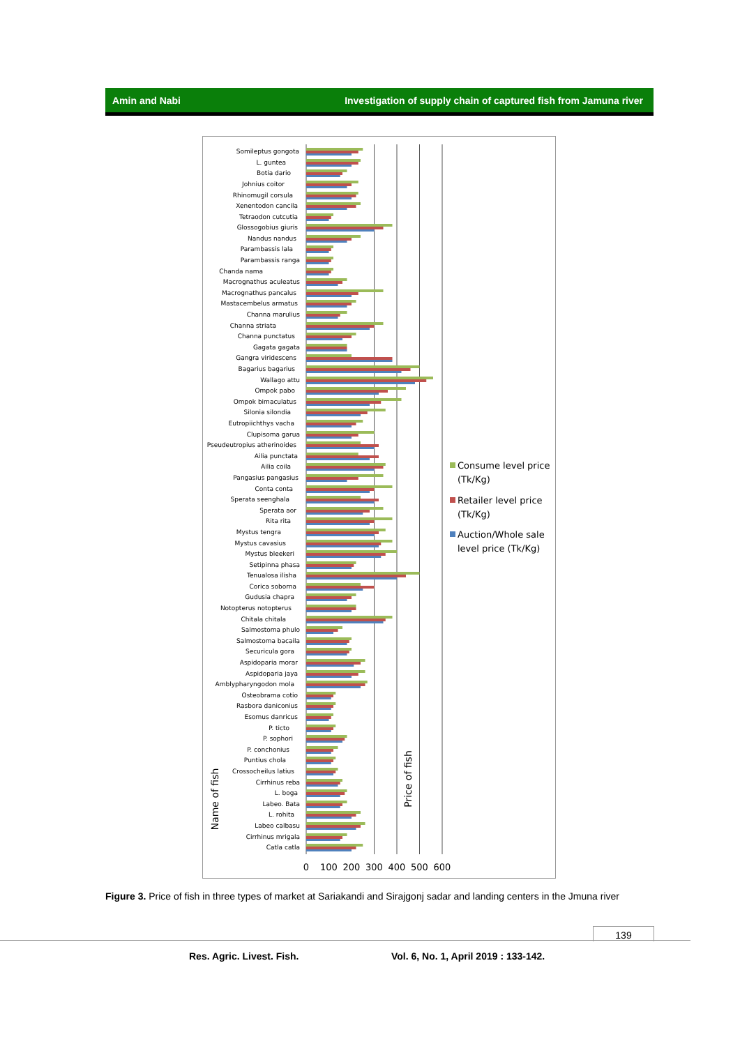Amin and Nabi Investigation of supply chain of captured fish from Jamuna river
Somileptus gongota
L. guntea
Botia dario
Johnius coitor
Rhinomugil corsula
Xenentodon cancila
Tetraodon cutcutia
Glossogobius giuris
Nandus nandus
Parambassis lala
Parambassis ranga
Chanda nama
Macrognathus aculeatus
Macrognathus pancalus
Mastacembelus armatus
Channa marulius
Channa striata
Channa punctatus
Gagata gagata
Gangra viridescens
Bagarius bagarius
Wallago attu
Ompok pabo
Ompok bimaculatus
Silonia silondia
Eutropiichthys vacha
Clupisoma garua
Pseudeutropius atherinoides
Ailia punctata
Ailia coila
Pangasius pangasius
Conta conta
Sperata seenghala
Sperata aor
Rita rita
Mystus tengra
Mystus cavasius
Mystus bleekeri
Setipinna phasa
Tenualosa ilisha
Corica soborna
Gudusia chapra
Notopterus notopterus
Chitala chitala
Salmostoma phulo
Salmostoma bacaila
Securicula gora
Aspidoparia morar
Aspidoparia jaya
Amblypharyngodon mola
Osteobrama cotio
Rasbora daniconius
Esomus danricus
P. ticto
P. sophori
P. conchonius
Puntius chola
Crossocheilus latius
Cirrhinus reba
L. boga
Labeo. Bata
L. rohita
Labeo calbasu
Cirrhinus mrigala
Catla catla
0
100
200
300
400
500
600
Name of fish
Price of fish
Consume level price
(Tk/Kg)
Retailer level price
(Tk/Kg)
Auction/Whole sale
level price (Tk/Kg)
Figure 3. Price of fish in three types of market at Sariakandi and Sirajgonj sadar and landing centers in the Jmuna river
139
Res. Agric. Livest. Fish.
Vol. 6, No. 1, April 2019 : 133-142.